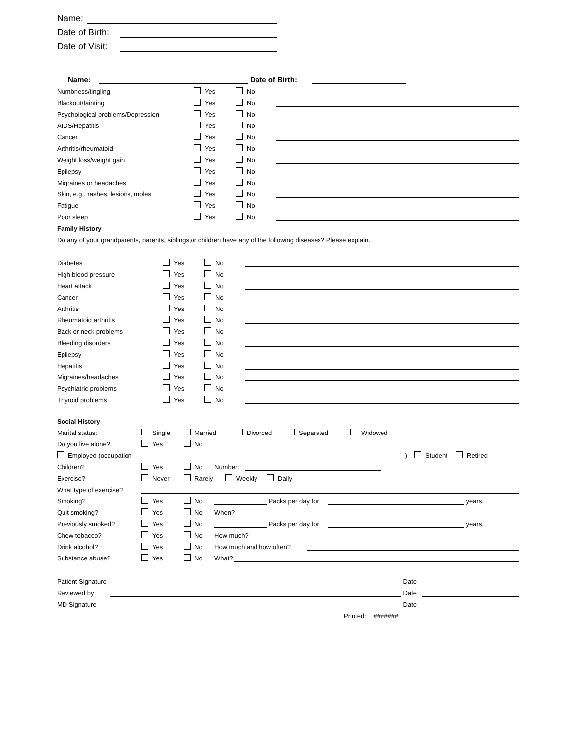Name:
Date of Birth:
Date of Visit:
Name: Date of Birth:
Numbness/tingling Yes No
Blackout/fainting Yes No
Psychological problems/Depression Yes No
AIDS/Hepatitis Yes No
Cancer Yes No
Arthritis/rheumatoid Yes No
Weight loss/weight gain Yes No
Epilepsy Yes No
Migraines or headaches Yes No
Skin, e.g., rashes, lesions, moles Yes No
Fatigue Yes No
Poor sleep Yes No
Family History
Do any of your grandparents, parents, siblings,or children have any of the following diseases? Please explain.
Diabetes Yes No
High blood pressure Yes No
Heart attack Yes No
Cancer Yes No
Arthritis Yes No
Rheumatoid arthritis Yes No
Back or neck problems Yes No
Bleeding disorders Yes No
Epilepsy Yes No
Hepatitis Yes No
Migraines/headaches Yes No
Psychiatric problems Yes No
Thyroid problems Yes No
Social History
Marital status: Single Married Divorced Separated Widowed
Do you live alone? Yes No
Employed (occupation ) Student Retired
Children? Yes No Number:
Exercise? Never Rarely Weekly Daily
What type of exercise?
Smoking? Yes No Packs per day for years.
Quit smoking? Yes No When?
Previously smoked? Yes No Packs per day for years.
Chew tobacco? Yes No How much?
Drink alcohol? Yes No How much and how often?
Substance abuse? Yes No What?
Patient Signature Date
Reviewed by Date
MD Signature Date
Printed: #######